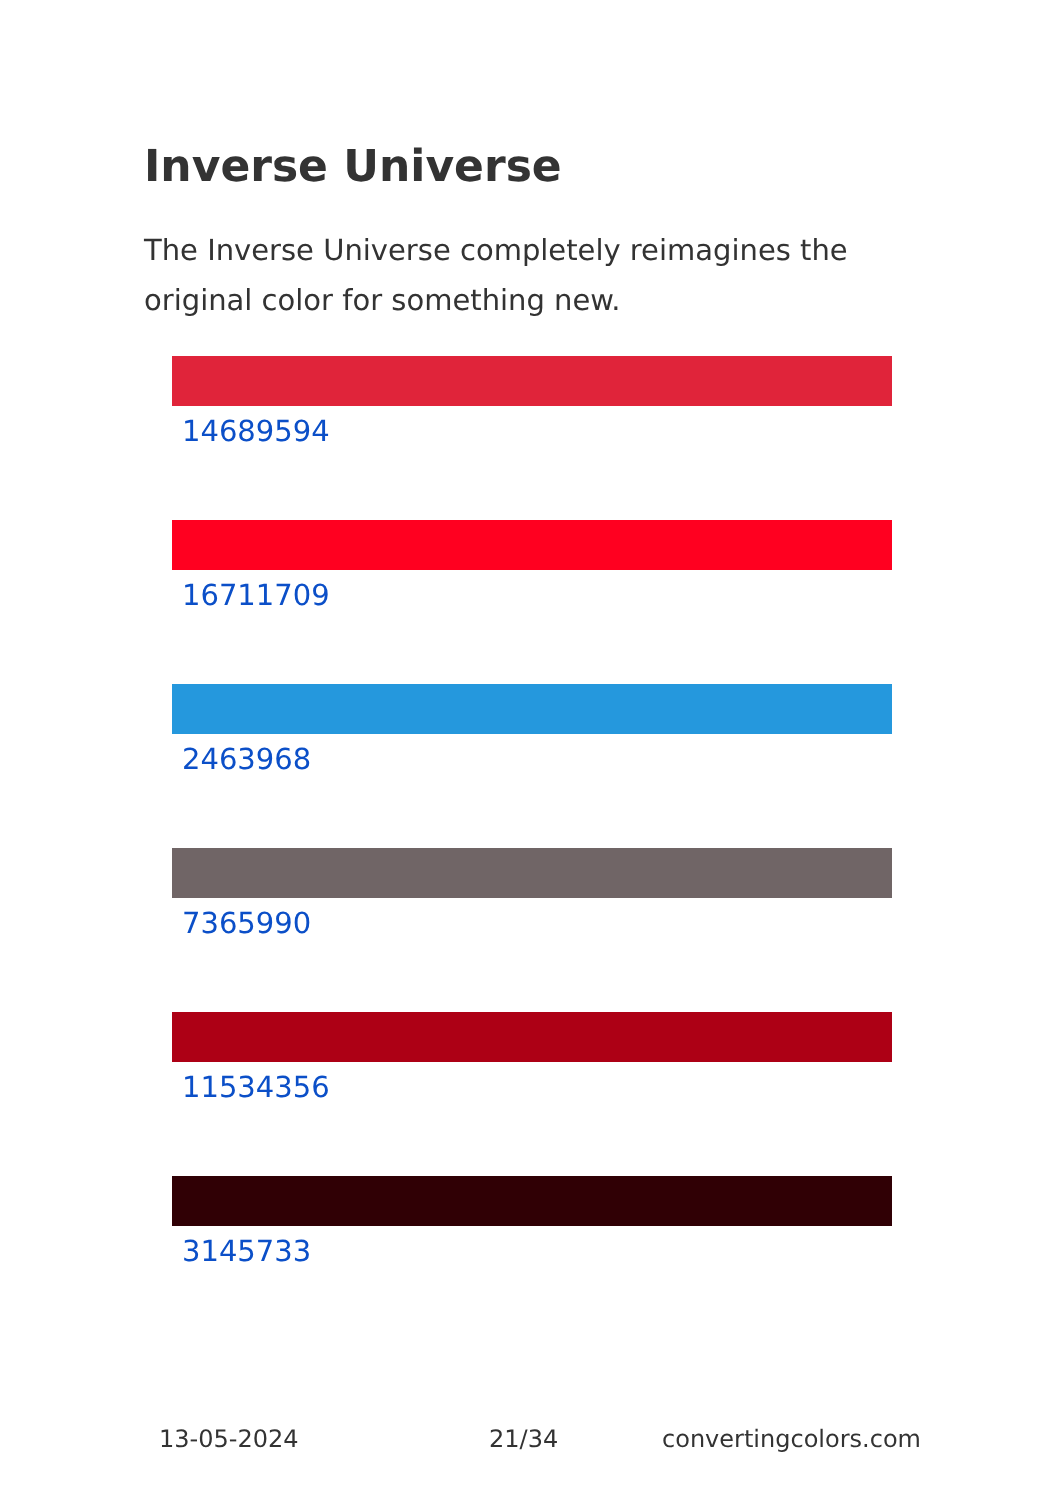Inverse Universe
The Inverse Universe completely reimagines the original color for something new.
14689594
16711709
2463968
7365990
11534356
3145733
13-05-2024 21/34 convertingcolors.com